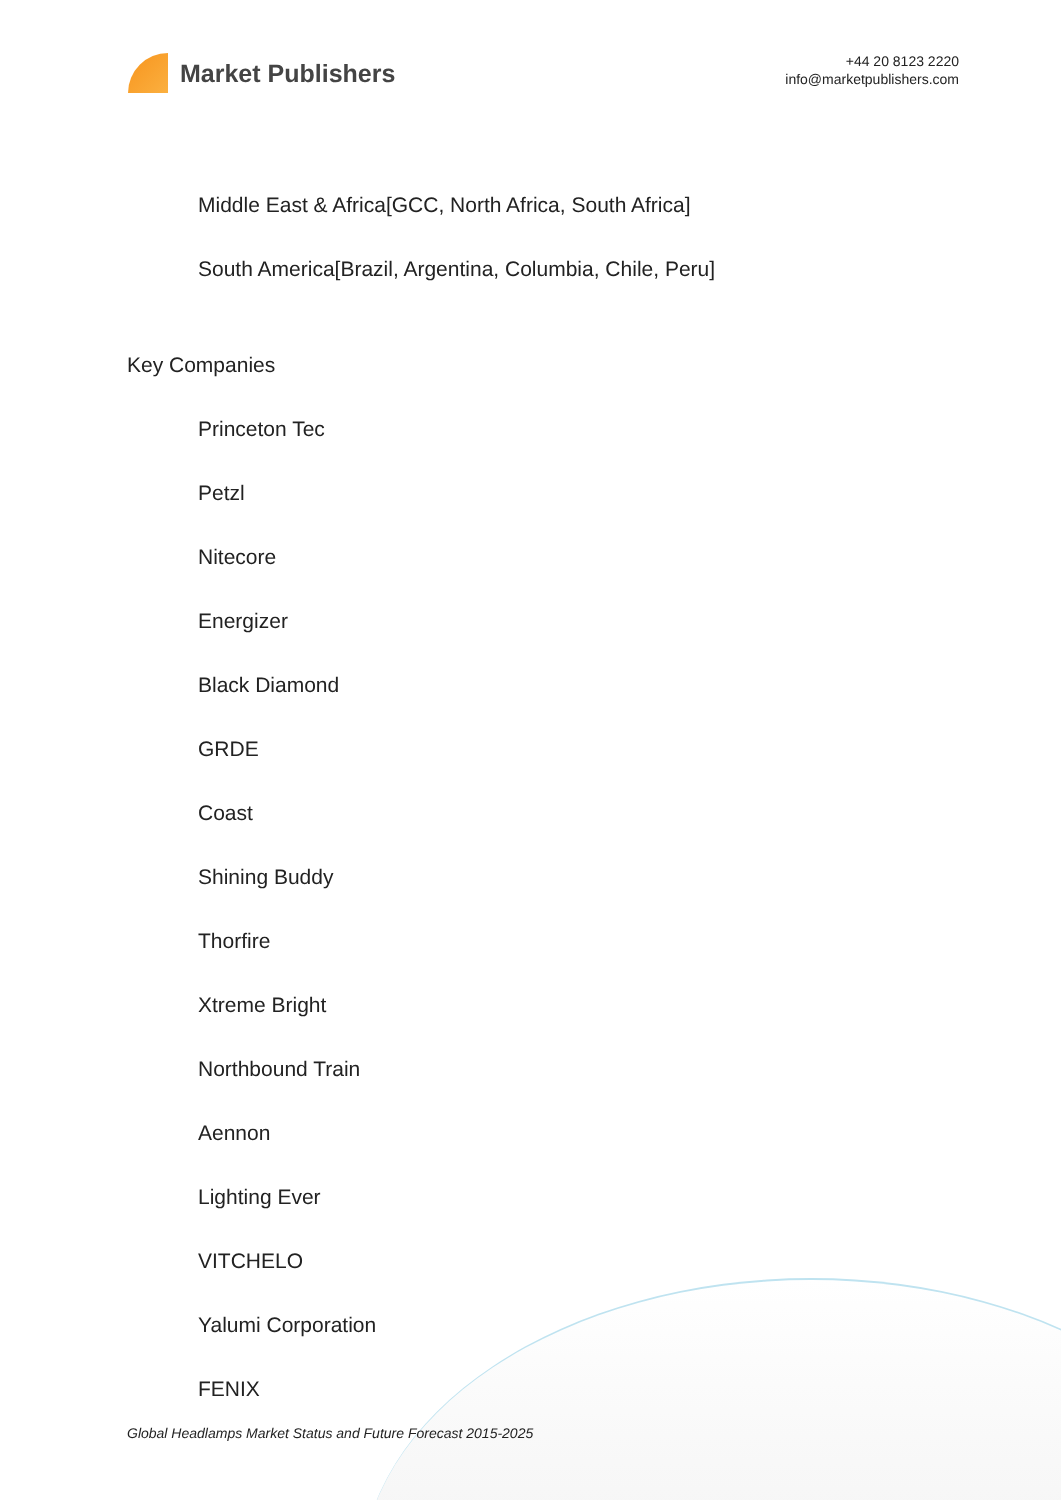Market Publishers
+44 20 8123 2220
info@marketpublishers.com
Middle East & Africa[GCC, North Africa, South Africa]
South America[Brazil, Argentina, Columbia, Chile, Peru]
Key Companies
Princeton Tec
Petzl
Nitecore
Energizer
Black Diamond
GRDE
Coast
Shining Buddy
Thorfire
Xtreme Bright
Northbound Train
Aennon
Lighting Ever
VITCHELO
Yalumi Corporation
FENIX
Global Headlamps Market Status and Future Forecast 2015-2025